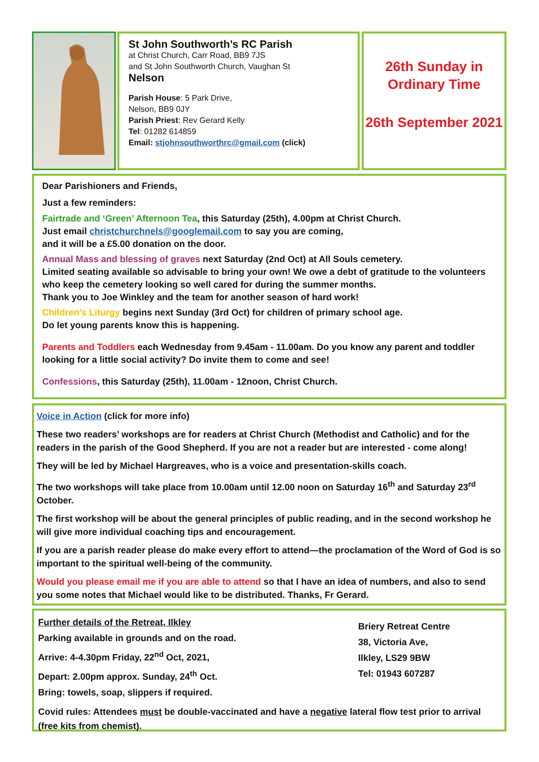St John Southworth’s RC Parish
at Christ Church, Carr Road, BB9 7JS
and St John Southworth Church, Vaughan St
Nelson
Parish House: 5 Park Drive,
Nelson, BB9 0JY
Parish Priest: Rev Gerard Kelly
Tel: 01282 614859
Email: stjohnsouthworthrc@gmail.com (click)
26th Sunday in Ordinary Time
26th September 2021
Dear Parishioners and Friends,
Just a few reminders:
Fairtrade and ‘Green’ Afternoon Tea, this Saturday (25th), 4.00pm at Christ Church.
Just email christchurchnels@googlemail.com to say you are coming,
and it will be a £5.00 donation on the door.
Annual Mass and blessing of graves next Saturday (2nd Oct) at All Souls cemetery.
Limited seating available so advisable to bring your own! We owe a debt of gratitude to the volunteers who keep the cemetery looking so well cared for during the summer months.
Thank you to Joe Winkley and the team for another season of hard work!
Children’s Liturgy begins next Sunday (3rd Oct) for children of primary school age.
Do let young parents know this is happening.
Parents and Toddlers each Wednesday from 9.45am - 11.00am. Do you know any parent and toddler looking for a little social activity? Do invite them to come and see!
Confessions, this Saturday (25th), 11.00am - 12noon, Christ Church.
Voice in Action (click for more info)
These two readers’ workshops are for readers at Christ Church (Methodist and Catholic) and for the readers in the parish of the Good Shepherd. If you are not a reader but are interested - come along!
They will be led by Michael Hargreaves, who is a voice and presentation-skills coach.
The two workshops will take place from 10.00am until 12.00 noon on Saturday 16<sup>th</sup> and Saturday 23<sup>rd</sup> October.
The first workshop will be about the general principles of public reading, and in the second workshop he will give more individual coaching tips and encouragement.
If you are a parish reader please do make every effort to attend—the proclamation of the Word of God is so important to the spiritual well-being of the community.
Would you please email me if you are able to attend so that I have an idea of numbers, and also to send you some notes that Michael would like to be distributed. Thanks, Fr Gerard.
Further details of the Retreat, Ilkley
Parking available in grounds and on the road.
Arrive: 4-4.30pm Friday, 22<sup>nd</sup> Oct, 2021,
Depart: 2.00pm approx. Sunday, 24<sup>th</sup> Oct.
Bring: towels, soap, slippers if required.
Briery Retreat Centre
38, Victoria Ave,
Ilkley, LS29 9BW
Tel: 01943 607287
Covid rules: Attendees must be double-vaccinated and have a negative lateral flow test prior to arrival (free kits from chemist).